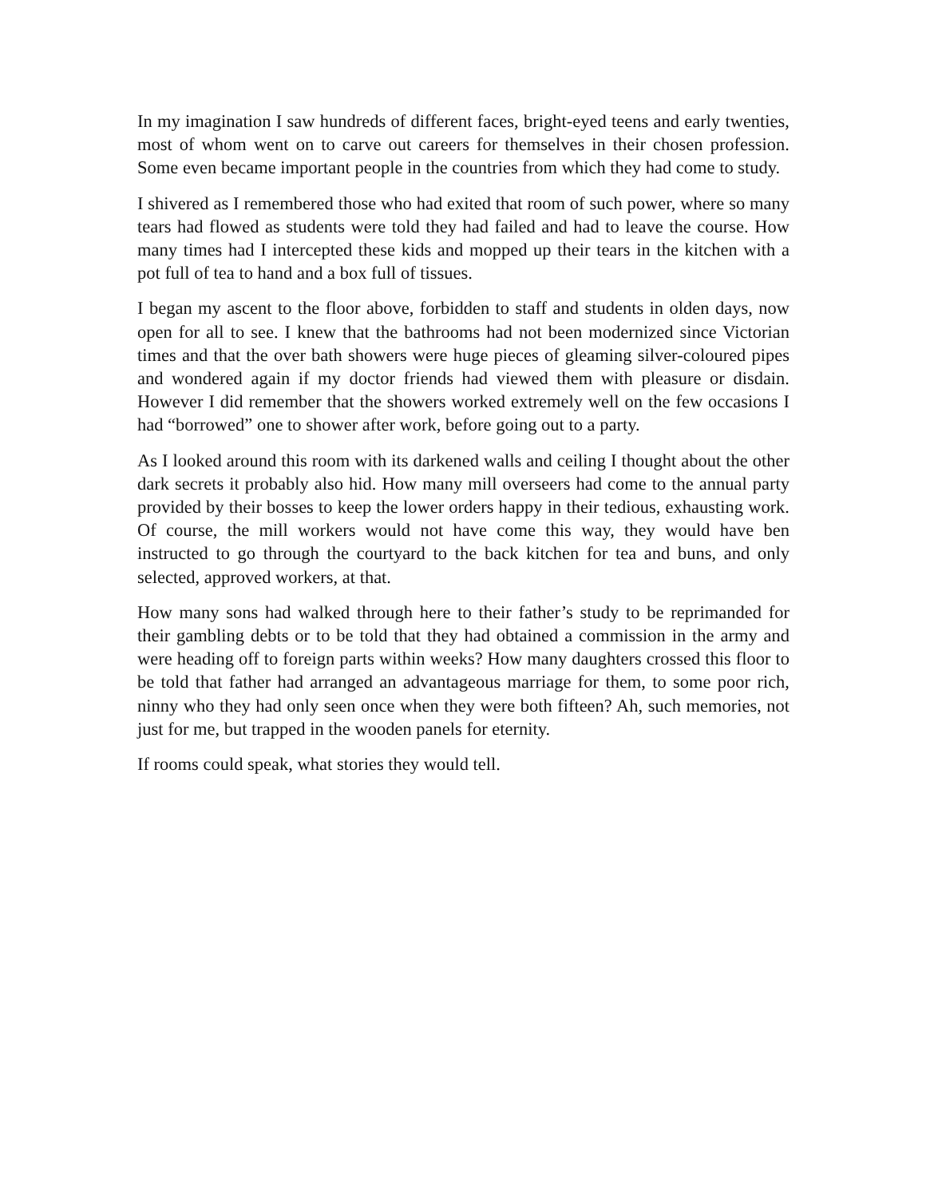In my imagination I saw hundreds of different faces, bright-eyed teens and early twenties, most of whom went on to carve out careers for themselves in their chosen profession. Some even became important people in the countries from which they had come to study.
I shivered as I remembered those who had exited that room of such power, where so many tears had flowed as students were told they had failed and had to leave the course. How many times had I intercepted these kids and mopped up their tears in the kitchen with a pot full of tea to hand and a box full of tissues.
I began my ascent to the floor above, forbidden to staff and students in olden days, now open for all to see. I knew that the bathrooms had not been modernized since Victorian times and that the over bath showers were huge pieces of gleaming silver-coloured pipes and wondered again if my doctor friends had viewed them with pleasure or disdain. However I did remember that the showers worked extremely well on the few occasions I had “borrowed” one to shower after work, before going out to a party.
As I looked around this room with its darkened walls and ceiling I thought about the other dark secrets it probably also hid. How many mill overseers had come to the annual party provided by their bosses to keep the lower orders happy in their tedious, exhausting work. Of course, the mill workers would not have come this way, they would have ben instructed to go through the courtyard to the back kitchen for tea and buns, and only selected, approved workers, at that.
How many sons had walked through here to their father’s study to be reprimanded for their gambling debts or to be told that they had obtained a commission in the army and were heading off to foreign parts within weeks? How many daughters crossed this floor to be told that father had arranged an advantageous marriage for them, to some poor rich, ninny who they had only seen once when they were both fifteen? Ah, such memories, not just for me, but trapped in the wooden panels for eternity.
If rooms could speak, what stories they would tell.